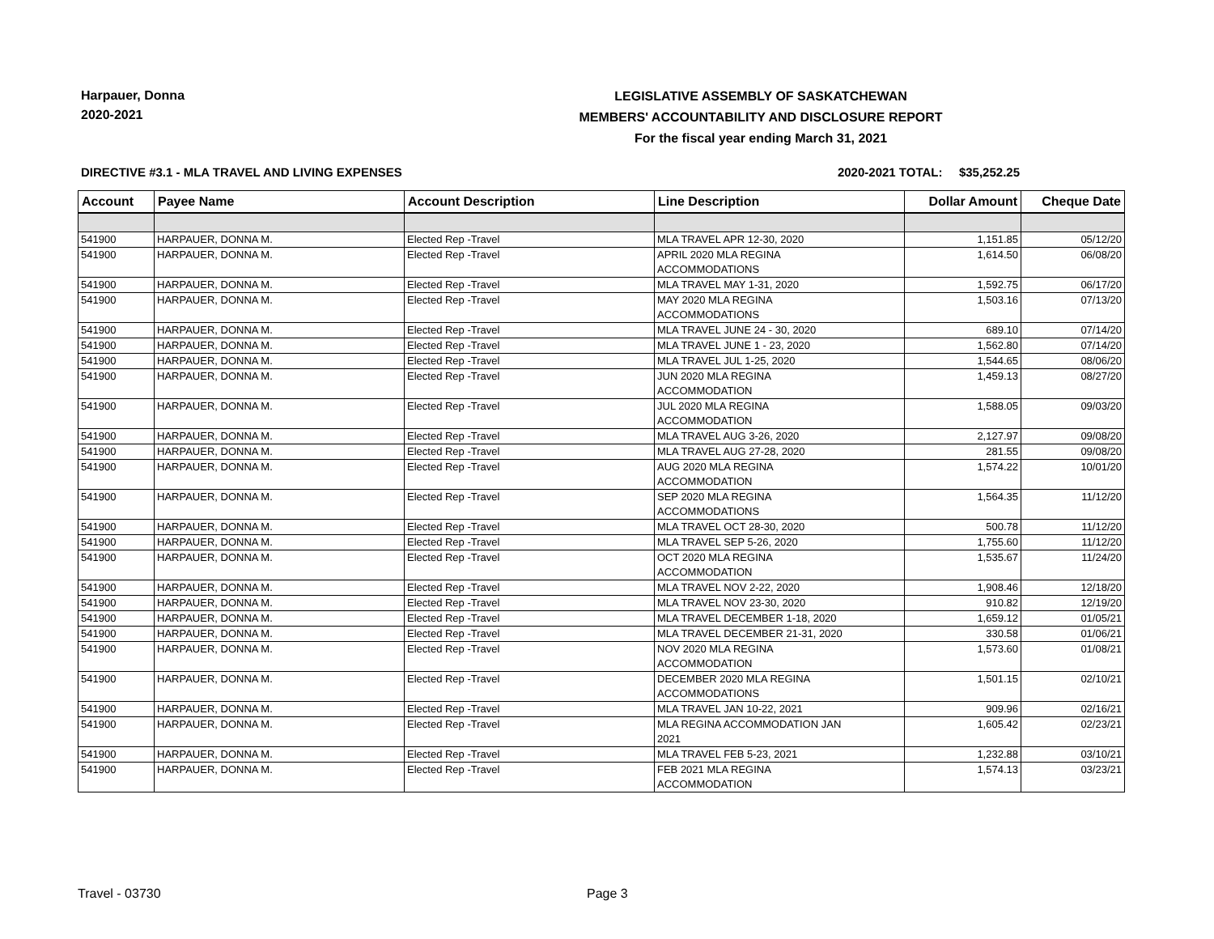Harpauer, Donna
2020-2021
LEGISLATIVE ASSEMBLY OF SASKATCHEWAN
MEMBERS' ACCOUNTABILITY AND DISCLOSURE REPORT
For the fiscal year ending March 31, 2021
DIRECTIVE #3.1 - MLA TRAVEL AND LIVING EXPENSES 2020-2021 TOTAL: $35,252.25
| Account | Payee Name | Account Description | Line Description | Dollar Amount | Cheque Date |
| --- | --- | --- | --- | --- | --- |
| 541900 | HARPAUER, DONNA M. | Elected Rep -Travel | MLA TRAVEL APR 12-30, 2020 | 1,151.85 | 05/12/20 |
| 541900 | HARPAUER, DONNA M. | Elected Rep -Travel | APRIL 2020 MLA REGINA ACCOMMODATIONS | 1,614.50 | 06/08/20 |
| 541900 | HARPAUER, DONNA M. | Elected Rep -Travel | MLA TRAVEL MAY 1-31, 2020 | 1,592.75 | 06/17/20 |
| 541900 | HARPAUER, DONNA M. | Elected Rep -Travel | MAY 2020 MLA REGINA ACCOMMODATIONS | 1,503.16 | 07/13/20 |
| 541900 | HARPAUER, DONNA M. | Elected Rep -Travel | MLA TRAVEL JUNE 24 - 30, 2020 | 689.10 | 07/14/20 |
| 541900 | HARPAUER, DONNA M. | Elected Rep -Travel | MLA TRAVEL JUNE 1 - 23, 2020 | 1,562.80 | 07/14/20 |
| 541900 | HARPAUER, DONNA M. | Elected Rep -Travel | MLA TRAVEL JUL 1-25, 2020 | 1,544.65 | 08/06/20 |
| 541900 | HARPAUER, DONNA M. | Elected Rep -Travel | JUN 2020 MLA REGINA ACCOMMODATION | 1,459.13 | 08/27/20 |
| 541900 | HARPAUER, DONNA M. | Elected Rep -Travel | JUL 2020 MLA REGINA ACCOMMODATION | 1,588.05 | 09/03/20 |
| 541900 | HARPAUER, DONNA M. | Elected Rep -Travel | MLA TRAVEL AUG 3-26, 2020 | 2,127.97 | 09/08/20 |
| 541900 | HARPAUER, DONNA M. | Elected Rep -Travel | MLA TRAVEL AUG 27-28, 2020 | 281.55 | 09/08/20 |
| 541900 | HARPAUER, DONNA M. | Elected Rep -Travel | AUG 2020 MLA REGINA ACCOMMODATION | 1,574.22 | 10/01/20 |
| 541900 | HARPAUER, DONNA M. | Elected Rep -Travel | SEP 2020 MLA REGINA ACCOMMODATIONS | 1,564.35 | 11/12/20 |
| 541900 | HARPAUER, DONNA M. | Elected Rep -Travel | MLA TRAVEL OCT 28-30, 2020 | 500.78 | 11/12/20 |
| 541900 | HARPAUER, DONNA M. | Elected Rep -Travel | MLA TRAVEL SEP 5-26, 2020 | 1,755.60 | 11/12/20 |
| 541900 | HARPAUER, DONNA M. | Elected Rep -Travel | OCT 2020 MLA REGINA ACCOMMODATION | 1,535.67 | 11/24/20 |
| 541900 | HARPAUER, DONNA M. | Elected Rep -Travel | MLA TRAVEL NOV 2-22, 2020 | 1,908.46 | 12/18/20 |
| 541900 | HARPAUER, DONNA M. | Elected Rep -Travel | MLA TRAVEL NOV 23-30, 2020 | 910.82 | 12/19/20 |
| 541900 | HARPAUER, DONNA M. | Elected Rep -Travel | MLA TRAVEL DECEMBER 1-18, 2020 | 1,659.12 | 01/05/21 |
| 541900 | HARPAUER, DONNA M. | Elected Rep -Travel | MLA TRAVEL DECEMBER 21-31, 2020 | 330.58 | 01/06/21 |
| 541900 | HARPAUER, DONNA M. | Elected Rep -Travel | NOV 2020 MLA REGINA ACCOMMODATION | 1,573.60 | 01/08/21 |
| 541900 | HARPAUER, DONNA M. | Elected Rep -Travel | DECEMBER 2020 MLA REGINA ACCOMMODATIONS | 1,501.15 | 02/10/21 |
| 541900 | HARPAUER, DONNA M. | Elected Rep -Travel | MLA TRAVEL JAN 10-22, 2021 | 909.96 | 02/16/21 |
| 541900 | HARPAUER, DONNA M. | Elected Rep -Travel | MLA REGINA ACCOMMODATION JAN 2021 | 1,605.42 | 02/23/21 |
| 541900 | HARPAUER, DONNA M. | Elected Rep -Travel | MLA TRAVEL FEB 5-23, 2021 | 1,232.88 | 03/10/21 |
| 541900 | HARPAUER, DONNA M. | Elected Rep -Travel | FEB 2021 MLA REGINA ACCOMMODATION | 1,574.13 | 03/23/21 |
Travel - 03730 Page 3